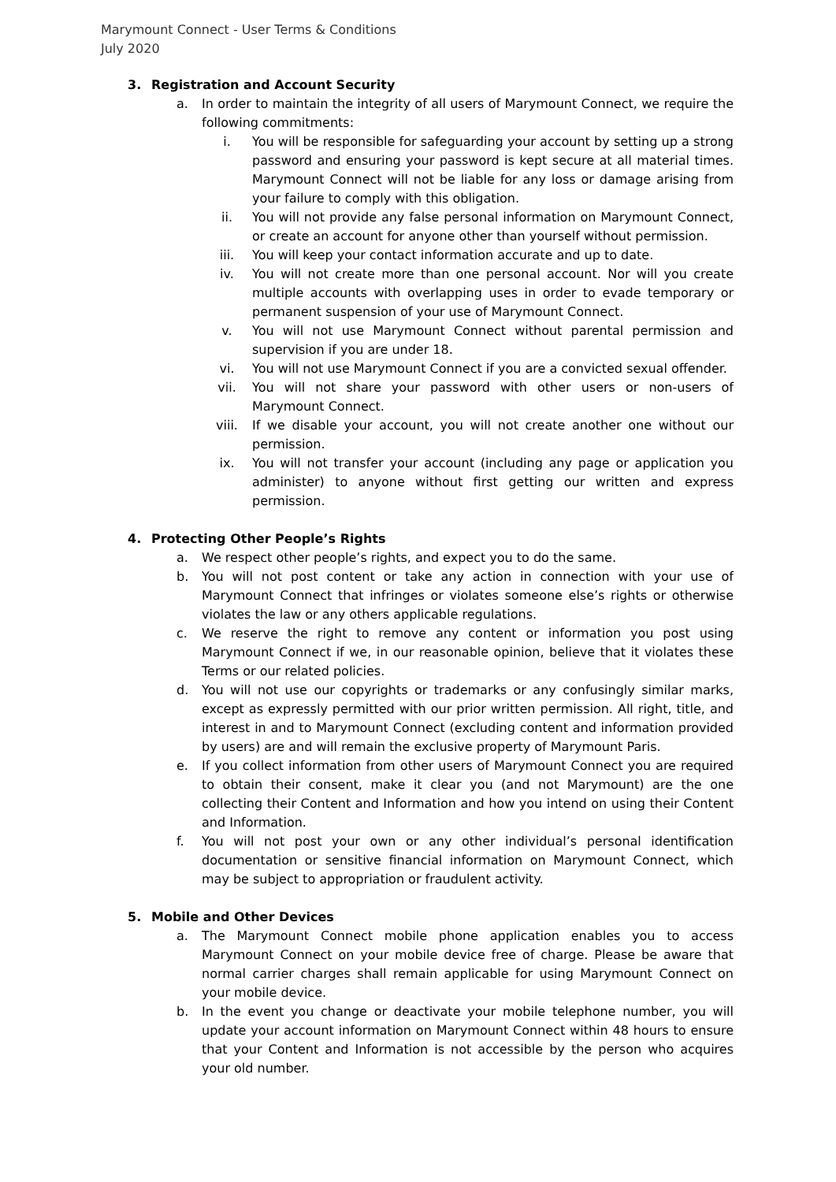Marymount Connect - User Terms & Conditions
July 2020
3. Registration and Account Security
a. In order to maintain the integrity of all users of Marymount Connect, we require the following commitments:
i. You will be responsible for safeguarding your account by setting up a strong password and ensuring your password is kept secure at all material times. Marymount Connect will not be liable for any loss or damage arising from your failure to comply with this obligation.
ii. You will not provide any false personal information on Marymount Connect, or create an account for anyone other than yourself without permission.
iii. You will keep your contact information accurate and up to date.
iv. You will not create more than one personal account. Nor will you create multiple accounts with overlapping uses in order to evade temporary or permanent suspension of your use of Marymount Connect.
v. You will not use Marymount Connect without parental permission and supervision if you are under 18.
vi. You will not use Marymount Connect if you are a convicted sexual offender.
vii. You will not share your password with other users or non-users of Marymount Connect.
viii. If we disable your account, you will not create another one without our permission.
ix. You will not transfer your account (including any page or application you administer) to anyone without first getting our written and express permission.
4. Protecting Other People’s Rights
a. We respect other people’s rights, and expect you to do the same.
b. You will not post content or take any action in connection with your use of Marymount Connect that infringes or violates someone else’s rights or otherwise violates the law or any others applicable regulations.
c. We reserve the right to remove any content or information you post using Marymount Connect if we, in our reasonable opinion, believe that it violates these Terms or our related policies.
d. You will not use our copyrights or trademarks or any confusingly similar marks, except as expressly permitted with our prior written permission. All right, title, and interest in and to Marymount Connect (excluding content and information provided by users) are and will remain the exclusive property of Marymount Paris.
e. If you collect information from other users of Marymount Connect you are required to obtain their consent, make it clear you (and not Marymount) are the one collecting their Content and Information and how you intend on using their Content and Information.
f. You will not post your own or any other individual’s personal identification documentation or sensitive financial information on Marymount Connect, which may be subject to appropriation or fraudulent activity.
5. Mobile and Other Devices
a. The Marymount Connect mobile phone application enables you to access Marymount Connect on your mobile device free of charge. Please be aware that normal carrier charges shall remain applicable for using Marymount Connect on your mobile device.
b. In the event you change or deactivate your mobile telephone number, you will update your account information on Marymount Connect within 48 hours to ensure that your Content and Information is not accessible by the person who acquires your old number.